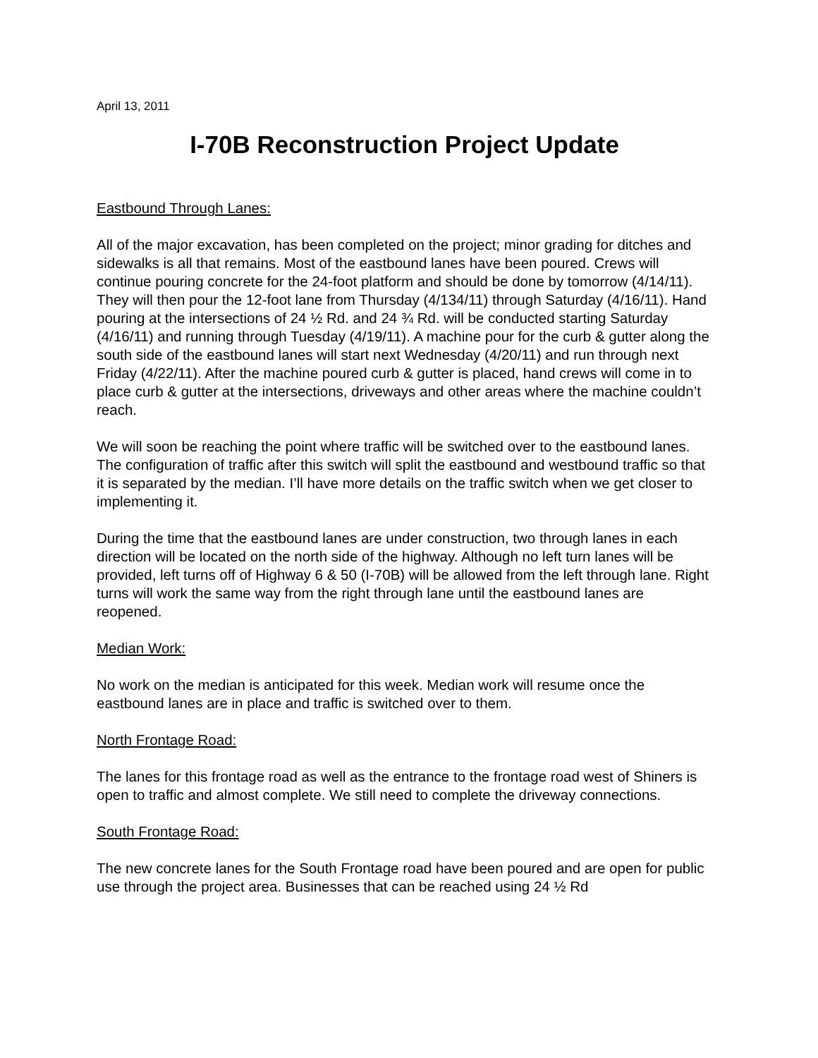April 13, 2011
I-70B Reconstruction Project Update
Eastbound Through Lanes:
All of the major excavation, has been completed on the project; minor grading for ditches and sidewalks is all that remains. Most of the eastbound lanes have been poured. Crews will continue pouring concrete for the 24-foot platform and should be done by tomorrow (4/14/11). They will then pour the 12-foot lane from Thursday (4/134/11) through Saturday (4/16/11). Hand pouring at the intersections of 24 ½ Rd. and 24 ¾ Rd. will be conducted starting Saturday (4/16/11) and running through Tuesday (4/19/11). A machine pour for the curb & gutter along the south side of the eastbound lanes will start next Wednesday (4/20/11) and run through next Friday (4/22/11). After the machine poured curb & gutter is placed, hand crews will come in to place curb & gutter at the intersections, driveways and other areas where the machine couldn’t reach.
We will soon be reaching the point where traffic will be switched over to the eastbound lanes. The configuration of traffic after this switch will split the eastbound and westbound traffic so that it is separated by the median. I’ll have more details on the traffic switch when we get closer to implementing it.
During the time that the eastbound lanes are under construction, two through lanes in each direction will be located on the north side of the highway. Although no left turn lanes will be provided, left turns off of Highway 6 & 50 (I-70B) will be allowed from the left through lane. Right turns will work the same way from the right through lane until the eastbound lanes are reopened.
Median Work:
No work on the median is anticipated for this week. Median work will resume once the eastbound lanes are in place and traffic is switched over to them.
North Frontage Road:
The lanes for this frontage road as well as the entrance to the frontage road west of Shiners is open to traffic and almost complete. We still need to complete the driveway connections.
South Frontage Road:
The new concrete lanes for the South Frontage road have been poured and are open for public use through the project area. Businesses that can be reached using 24 ½ Rd